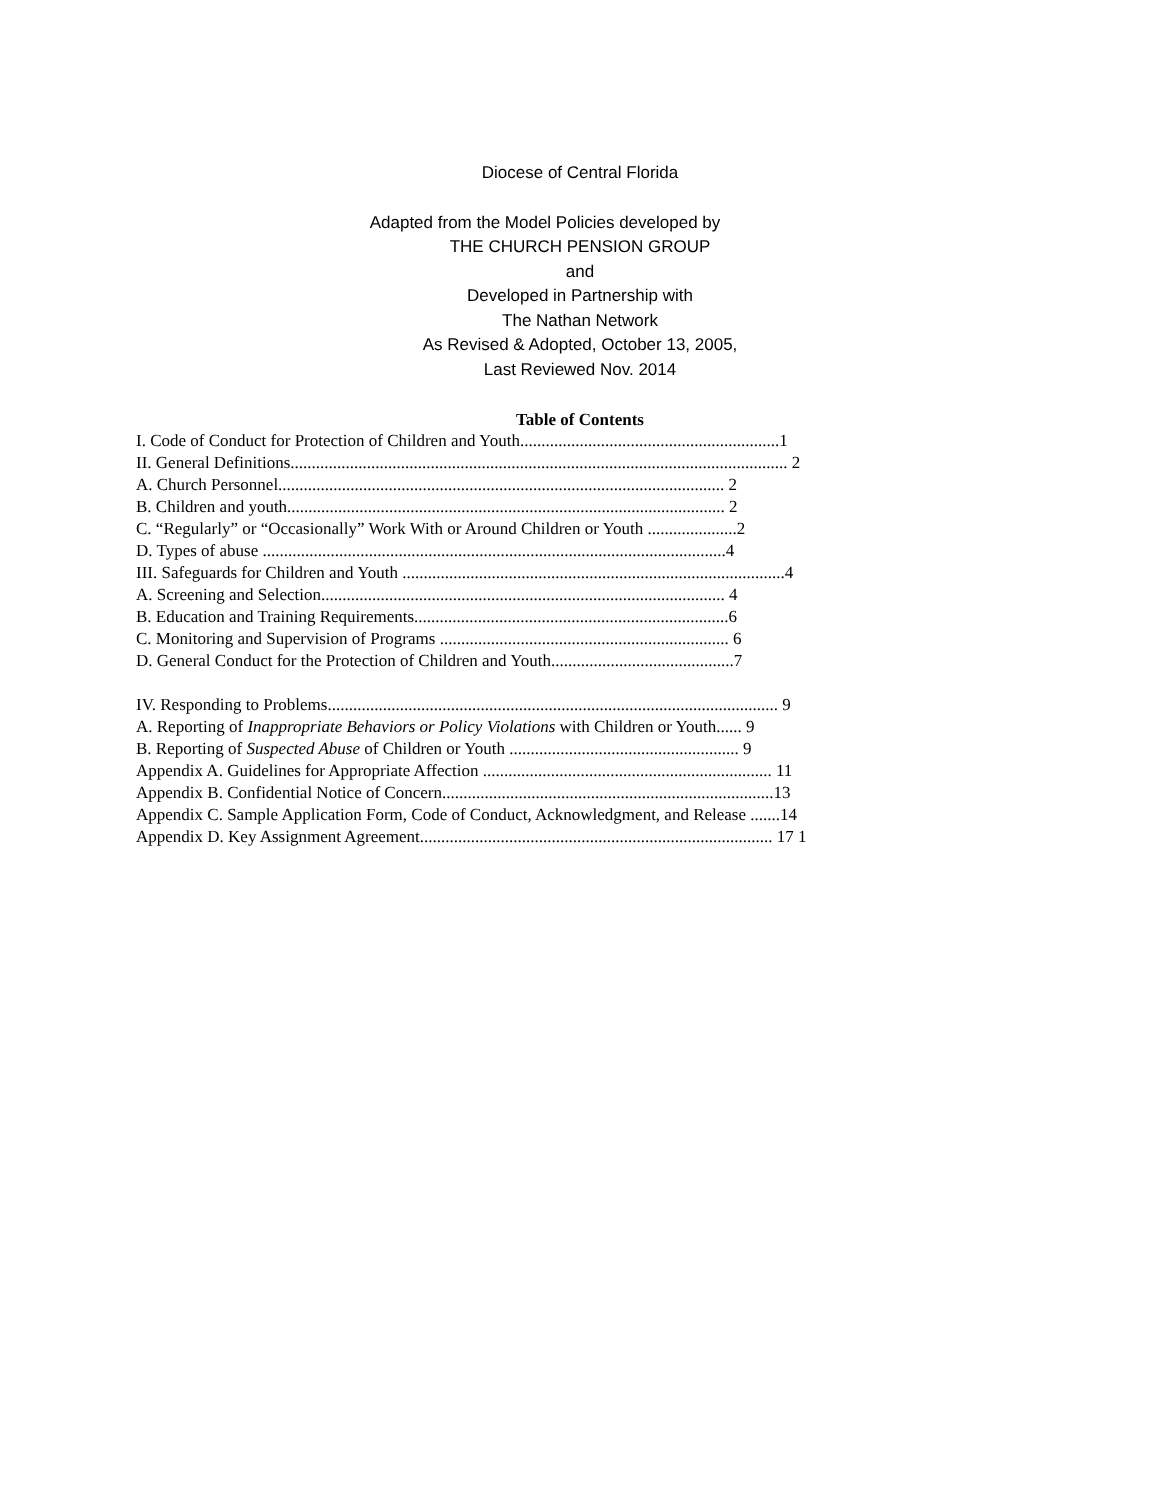Diocese of Central Florida
Adapted from the Model Policies developed by
THE CHURCH PENSION GROUP
and
Developed in Partnership with
The Nathan Network
As Revised & Adopted, October 13, 2005,
Last Reviewed Nov. 2014
Table of Contents
I. Code of Conduct for Protection of Children and Youth.............................................................1
II. General Definitions..................................................................................................................... 2
A. Church Personnel......................................................................................................... 2
B. Children and youth....................................................................................................... 2
C. “Regularly” or “Occasionally” Work With or Around Children or Youth .....................2
D. Types of abuse .............................................................................................................4
III. Safeguards for Children and Youth ..........................................................................................4
A. Screening and Selection............................................................................................... 4
B. Education and Training Requirements..........................................................................6
C. Monitoring and Supervision of Programs .................................................................... 6
D. General Conduct for the Protection of Children and Youth...........................................7
IV. Responding to Problems.......................................................................................................... 9
A. Reporting of Inappropriate Behaviors or Policy Violations with Children or Youth...... 9
B. Reporting of Suspected Abuse of Children or Youth ...................................................... 9
Appendix A. Guidelines for Appropriate Affection .................................................................... 11
Appendix B. Confidential Notice of Concern..............................................................................13
Appendix C. Sample Application Form, Code of Conduct, Acknowledgment, and Release .......14
Appendix D. Key Assignment Agreement................................................................................... 17 1